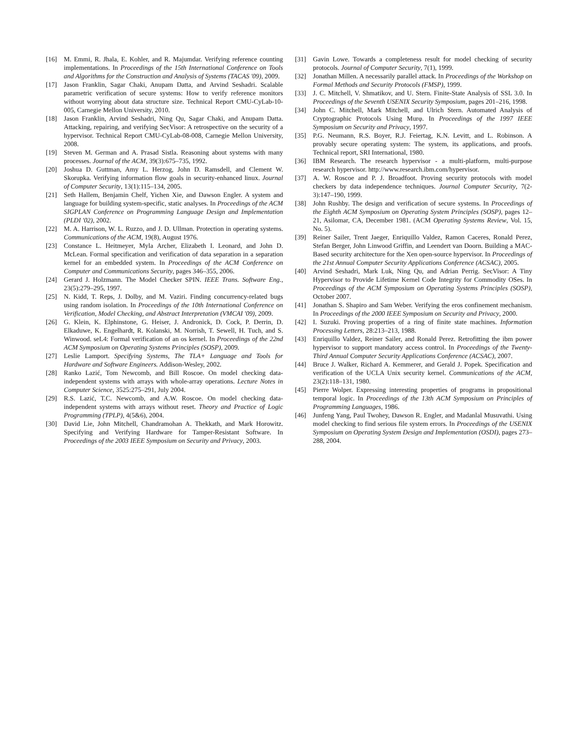[16] M. Emmi, R. Jhala, E. Kohler, and R. Majumdar. Verifying reference counting implementations. In Proceedings of the 15th International Conference on Tools and Algorithms for the Construction and Analysis of Systems (TACAS '09), 2009.
[17] Jason Franklin, Sagar Chaki, Anupam Datta, and Arvind Seshadri. Scalable parametric verification of secure systems: How to verify reference monitors without worrying about data structure size. Technical Report CMU-CyLab-10-005, Carnegie Mellon University, 2010.
[18] Jason Franklin, Arvind Seshadri, Ning Qu, Sagar Chaki, and Anupam Datta. Attacking, repairing, and verifying SecVisor: A retrospective on the security of a hypervisor. Technical Report CMU-CyLab-08-008, Carnegie Mellon University, 2008.
[19] Steven M. German and A. Prasad Sistla. Reasoning about systems with many processes. Journal of the ACM, 39(3):675–735, 1992.
[20] Joshua D. Guttman, Amy L. Herzog, John D. Ramsdell, and Clement W. Skorupka. Verifying information flow goals in security-enhanced linux. Journal of Computer Security, 13(1):115–134, 2005.
[21] Seth Hallem, Benjamin Chelf, Yichen Xie, and Dawson Engler. A system and language for building system-specific, static analyses. In Proceedings of the ACM SIGPLAN Conference on Programming Language Design and Implementation (PLDI '02), 2002.
[22] M. A. Harrison, W. L. Ruzzo, and J. D. Ullman. Protection in operating systems. Communications of the ACM, 19(8), August 1976.
[23] Constance L. Heitmeyer, Myla Archer, Elizabeth I. Leonard, and John D. McLean. Formal specification and verification of data separation in a separation kernel for an embedded system. In Proceedings of the ACM Conference on Computer and Communications Security, pages 346–355, 2006.
[24] Gerard J. Holzmann. The Model Checker SPIN. IEEE Trans. Software Eng., 23(5):279–295, 1997.
[25] N. Kidd, T. Reps, J. Dolby, and M. Vaziri. Finding concurrency-related bugs using random isolation. In Proceedings of the 10th International Conference on Verification, Model Checking, and Abstract Interpretation (VMCAI '09), 2009.
[26] G. Klein, K. Elphinstone, G. Heiser, J. Andronick, D. Cock, P. Derrin, D. Elkaduwe, K. Engelhardt, R. Kolanski, M. Norrish, T. Sewell, H. Tuch, and S. Winwood. seL4: Formal verification of an os kernel. In Proceedings of the 22nd ACM Symposium on Operating Systems Principles (SOSP), 2009.
[27] Leslie Lamport. Specifying Systems, The TLA+ Language and Tools for Hardware and Software Engineers. Addison-Wesley, 2002.
[28] Ranko Lazić, Tom Newcomb, and Bill Roscoe. On model checking data-independent systems with arrays with whole-array operations. Lecture Notes in Computer Science, 3525:275–291, July 2004.
[29] R.S. Lazić, T.C. Newcomb, and A.W. Roscoe. On model checking data-independent systems with arrays without reset. Theory and Practice of Logic Programming (TPLP), 4(5&6), 2004.
[30] David Lie, John Mitchell, Chandramohan A. Thekkath, and Mark Horowitz. Specifying and Verifying Hardware for Tamper-Resistant Software. In Proceedings of the 2003 IEEE Symposium on Security and Privacy, 2003.
[31] Gavin Lowe. Towards a completeness result for model checking of security protocols. Journal of Computer Security, 7(1), 1999.
[32] Jonathan Millen. A necessarily parallel attack. In Proceedings of the Workshop on Formal Methods and Security Protocols (FMSP), 1999.
[33] J. C. Mitchell, V. Shmatikov, and U. Stern. Finite-State Analysis of SSL 3.0. In Proceedings of the Seventh USENIX Security Symposium, pages 201–216, 1998.
[34] John C. Mitchell, Mark Mitchell, and Ulrich Stern. Automated Analysis of Cryptographic Protocols Using Murφ. In Proceedings of the 1997 IEEE Symposium on Security and Privacy, 1997.
[35] P.G. Neumann, R.S. Boyer, R.J. Feiertag, K.N. Levitt, and L. Robinson. A provably secure operating system: The system, its applications, and proofs. Technical report, SRI International, 1980.
[36] IBM Research. The research hypervisor - a multi-platform, multi-purpose research hypervisor. http://www.research.ibm.com/hypervisor.
[37] A. W. Roscoe and P. J. Broadfoot. Proving security protocols with model checkers by data independence techniques. Journal Computer Security, 7(2-3):147–190, 1999.
[38] John Rushby. The design and verification of secure systems. In Proceedings of the Eighth ACM Symposium on Operating System Principles (SOSP), pages 12–21, Asilomar, CA, December 1981. (ACM Operating Systems Review, Vol. 15, No. 5).
[39] Reiner Sailer, Trent Jaeger, Enriquillo Valdez, Ramon Caceres, Ronald Perez, Stefan Berger, John Linwood Griffin, and Leendert van Doorn. Building a MAC-Based security architecture for the Xen open-source hypervisor. In Proceedings of the 21st Annual Computer Security Applications Conference (ACSAC), 2005.
[40] Arvind Seshadri, Mark Luk, Ning Qu, and Adrian Perrig. SecVisor: A Tiny Hypervisor to Provide Lifetime Kernel Code Integrity for Commodity OSes. In Proceedings of the ACM Symposium on Operating Systems Principles (SOSP), October 2007.
[41] Jonathan S. Shapiro and Sam Weber. Verifying the eros confinement mechanism. In Proceedings of the 2000 IEEE Symposium on Security and Privacy, 2000.
[42] I. Suzuki. Proving properties of a ring of finite state machines. Information Processing Letters, 28:213–213, 1988.
[43] Enriquillo Valdez, Reiner Sailer, and Ronald Perez. Retrofitting the ibm power hypervisor to support mandatory access control. In Proceedings of the Twenty-Third Annual Computer Security Applications Conference (ACSAC), 2007.
[44] Bruce J. Walker, Richard A. Kemmerer, and Gerald J. Popek. Specification and verification of the UCLA Unix security kernel. Communications of the ACM, 23(2):118–131, 1980.
[45] Pierre Wolper. Expressing interesting properties of programs in propositional temporal logic. In Proceedings of the 13th ACM Symposium on Principles of Programming Languages, 1986.
[46] Junfeng Yang, Paul Twohey, Dawson R. Engler, and Madanlal Musuvathi. Using model checking to find serious file system errors. In Proceedings of the USENIX Symposium on Operating System Design and Implementation (OSDI), pages 273–288, 2004.